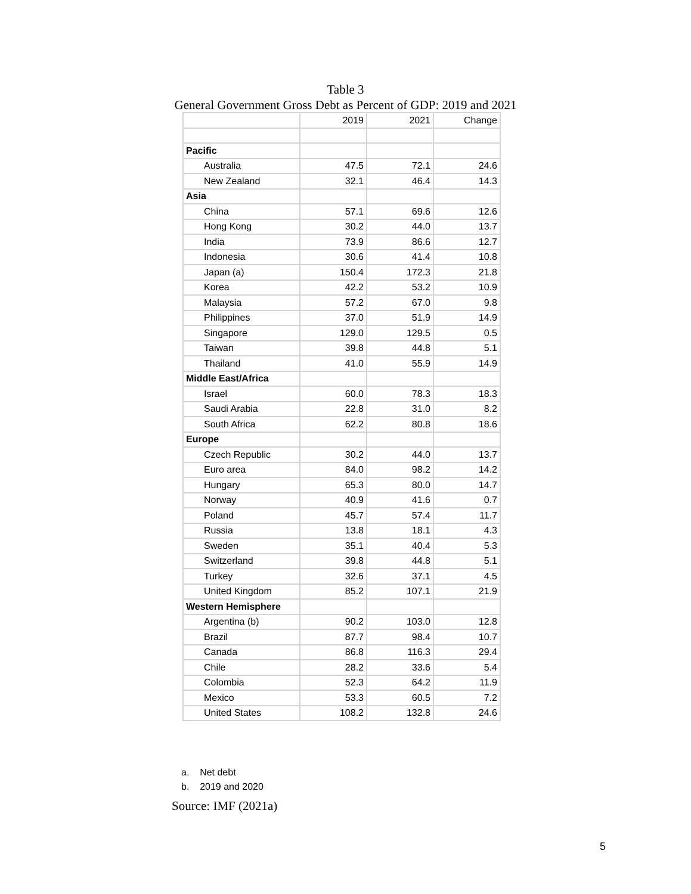Table 3
General Government Gross Debt as Percent of GDP: 2019 and 2021
| | 2019 | 2021 | Change |
| Pacific | | | |
| Australia | 47.5 | 72.1 | 24.6 |
| New Zealand | 32.1 | 46.4 | 14.3 |
| Asia | | | |
| China | 57.1 | 69.6 | 12.6 |
| Hong Kong | 30.2 | 44.0 | 13.7 |
| India | 73.9 | 86.6 | 12.7 |
| Indonesia | 30.6 | 41.4 | 10.8 |
| Japan (a) | 150.4 | 172.3 | 21.8 |
| Korea | 42.2 | 53.2 | 10.9 |
| Malaysia | 57.2 | 67.0 | 9.8 |
| Philippines | 37.0 | 51.9 | 14.9 |
| Singapore | 129.0 | 129.5 | 0.5 |
| Taiwan | 39.8 | 44.8 | 5.1 |
| Thailand | 41.0 | 55.9 | 14.9 |
| Middle East/Africa | | | |
| Israel | 60.0 | 78.3 | 18.3 |
| Saudi Arabia | 22.8 | 31.0 | 8.2 |
| South Africa | 62.2 | 80.8 | 18.6 |
| Europe | | | |
| Czech Republic | 30.2 | 44.0 | 13.7 |
| Euro area | 84.0 | 98.2 | 14.2 |
| Hungary | 65.3 | 80.0 | 14.7 |
| Norway | 40.9 | 41.6 | 0.7 |
| Poland | 45.7 | 57.4 | 11.7 |
| Russia | 13.8 | 18.1 | 4.3 |
| Sweden | 35.1 | 40.4 | 5.3 |
| Switzerland | 39.8 | 44.8 | 5.1 |
| Turkey | 32.6 | 37.1 | 4.5 |
| United Kingdom | 85.2 | 107.1 | 21.9 |
| Western Hemisphere | | | |
| Argentina (b) | 90.2 | 103.0 | 12.8 |
| Brazil | 87.7 | 98.4 | 10.7 |
| Canada | 86.8 | 116.3 | 29.4 |
| Chile | 28.2 | 33.6 | 5.4 |
| Colombia | 52.3 | 64.2 | 11.9 |
| Mexico | 53.3 | 60.5 | 7.2 |
| United States | 108.2 | 132.8 | 24.6 |
a. Net debt
b. 2019 and 2020
Source: IMF (2021a)
5